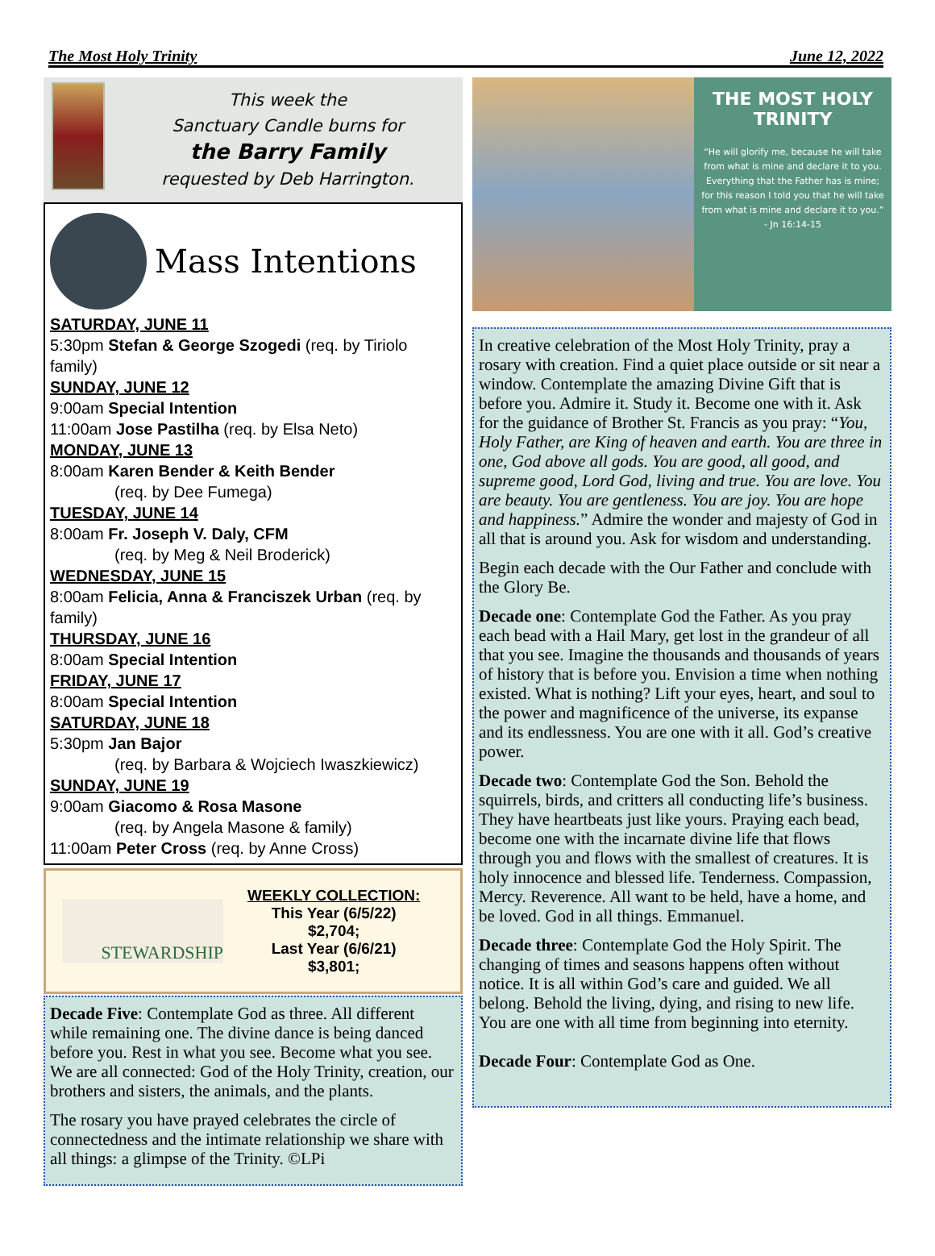The Most Holy Trinity June 12, 2022
This week the
Sanctuary Candle burns for
the Barry Family
requested by Deb Harrington.
Mass Intentions
SATURDAY, JUNE 11
5:30pm Stefan & George Szogedi (req. by Tiriolo family)
SUNDAY, JUNE 12
9:00am Special Intention
11:00am Jose Pastilha (req. by Elsa Neto)
MONDAY, JUNE 13
8:00am Karen Bender & Keith Bender
(req. by Dee Fumega)
TUESDAY, JUNE 14
8:00am Fr. Joseph V. Daly, CFM
(req. by Meg & Neil Broderick)
WEDNESDAY, JUNE 15
8:00am Felicia, Anna & Franciszek Urban (req. by family)
THURSDAY, JUNE 16
8:00am Special Intention
FRIDAY, JUNE 17
8:00am Special Intention
SATURDAY, JUNE 18
5:30pm Jan Bajor
(req. by Barbara & Wojciech Iwaszkiewicz)
SUNDAY, JUNE 19
9:00am Giacomo & Rosa Masone
(req. by Angela Masone & family)
11:00am Peter Cross (req. by Anne Cross)
STEWARDSHIP
WEEKLY COLLECTION:
This Year (6/5/22)
$2,704;
Last Year (6/6/21)
$3,801;
Decade Five: Contemplate God as three. All different while remaining one. The divine dance is being danced before you. Rest in what you see. Become what you see. We are all connected: God of the Holy Trinity, creation, our brothers and sisters, the animals, and the plants.
The rosary you have prayed celebrates the circle of connectedness and the intimate relationship we share with all things: a glimpse of the Trinity. ©LPi
THE MOST HOLY TRINITY
“He will glorify me, because he will take from what is mine and declare it to you. Everything that the Father has is mine; for this reason I told you that he will take from what is mine and declare it to you.” - Jn 16:14-15
In creative celebration of the Most Holy Trinity, pray a rosary with creation. Find a quiet place outside or sit near a window. Contemplate the amazing Divine Gift that is before you. Admire it. Study it. Become one with it. Ask for the guidance of Brother St. Francis as you pray: “You, Holy Father, are King of heaven and earth. You are three in one, God above all gods. You are good, all good, and supreme good, Lord God, living and true. You are love. You are beauty. You are gentleness. You are joy. You are hope and happiness.” Admire the wonder and majesty of God in all that is around you. Ask for wisdom and understanding.
Begin each decade with the Our Father and conclude with the Glory Be.
Decade one: Contemplate God the Father. As you pray each bead with a Hail Mary, get lost in the grandeur of all that you see. Imagine the thousands and thousands of years of history that is before you. Envision a time when nothing existed. What is nothing? Lift your eyes, heart, and soul to the power and magnificence of the universe, its expanse and its endlessness. You are one with it all. God’s creative power.
Decade two: Contemplate God the Son. Behold the squirrels, birds, and critters all conducting life’s business. They have heartbeats just like yours. Praying each bead, become one with the incarnate divine life that flows through you and flows with the smallest of creatures. It is holy innocence and blessed life. Tenderness. Compassion, Mercy. Reverence. All want to be held, have a home, and be loved. God in all things. Emmanuel.
Decade three: Contemplate God the Holy Spirit. The changing of times and seasons happens often without notice. It is all within God’s care and guided. We all belong. Behold the living, dying, and rising to new life. You are one with all time from beginning into eternity.
Decade Four: Contemplate God as One.